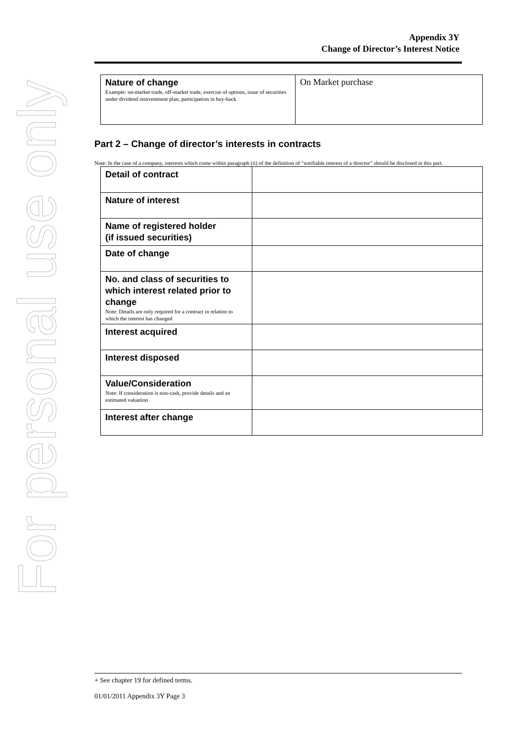For personal use only
Appendix 3Y
Change of Director’s Interest Notice
| Nature of change Example: on-market trade, off-market trade, exercise of options, issue of securities under dividend reinvestment plan, participation in buy-back | On Market purchase |
Part 2 – Change of director’s interests in contracts
Note: In the case of a company, interests which come within paragraph (ii) of the definition of “notifiable interest of a director” should be disclosed in this part.
| Detail of contract | |
| Nature of interest | |
| Name of registered holder (if issued securities) | |
| Date of change | |
| No. and class of securities to which interest related prior to change Note: Details are only required for a contract in relation to which the interest has changed | |
| Interest acquired | |
| Interest disposed | |
| Value/Consideration Note: If consideration is non-cash, provide details and an estimated valuation | |
| Interest after change | |
+ See chapter 19 for defined terms.
01/01/2011 Appendix 3Y Page 3